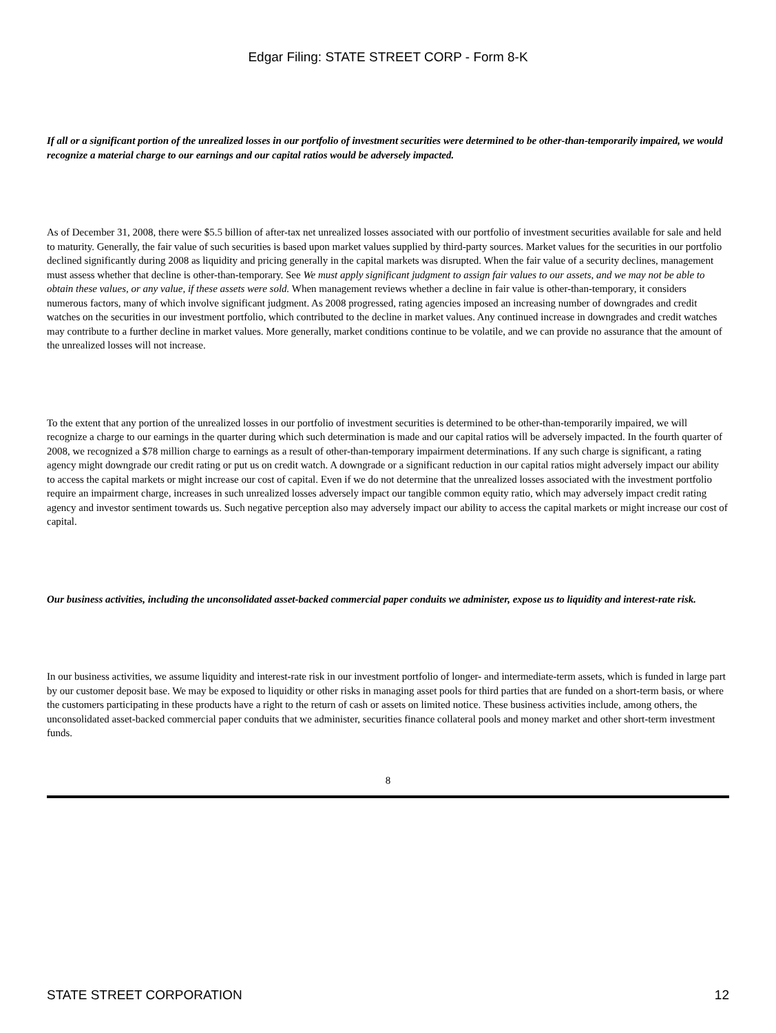Edgar Filing: STATE STREET CORP - Form 8-K
If all or a significant portion of the unrealized losses in our portfolio of investment securities were determined to be other-than-temporarily impaired, we would recognize a material charge to our earnings and our capital ratios would be adversely impacted.
As of December 31, 2008, there were $5.5 billion of after-tax net unrealized losses associated with our portfolio of investment securities available for sale and held to maturity. Generally, the fair value of such securities is based upon market values supplied by third-party sources. Market values for the securities in our portfolio declined significantly during 2008 as liquidity and pricing generally in the capital markets was disrupted. When the fair value of a security declines, management must assess whether that decline is other-than-temporary. See We must apply significant judgment to assign fair values to our assets, and we may not be able to obtain these values, or any value, if these assets were sold. When management reviews whether a decline in fair value is other-than-temporary, it considers numerous factors, many of which involve significant judgment. As 2008 progressed, rating agencies imposed an increasing number of downgrades and credit watches on the securities in our investment portfolio, which contributed to the decline in market values. Any continued increase in downgrades and credit watches may contribute to a further decline in market values. More generally, market conditions continue to be volatile, and we can provide no assurance that the amount of the unrealized losses will not increase.
To the extent that any portion of the unrealized losses in our portfolio of investment securities is determined to be other-than-temporarily impaired, we will recognize a charge to our earnings in the quarter during which such determination is made and our capital ratios will be adversely impacted. In the fourth quarter of 2008, we recognized a $78 million charge to earnings as a result of other-than-temporary impairment determinations. If any such charge is significant, a rating agency might downgrade our credit rating or put us on credit watch. A downgrade or a significant reduction in our capital ratios might adversely impact our ability to access the capital markets or might increase our cost of capital. Even if we do not determine that the unrealized losses associated with the investment portfolio require an impairment charge, increases in such unrealized losses adversely impact our tangible common equity ratio, which may adversely impact credit rating agency and investor sentiment towards us. Such negative perception also may adversely impact our ability to access the capital markets or might increase our cost of capital.
Our business activities, including the unconsolidated asset-backed commercial paper conduits we administer, expose us to liquidity and interest-rate risk.
In our business activities, we assume liquidity and interest-rate risk in our investment portfolio of longer- and intermediate-term assets, which is funded in large part by our customer deposit base. We may be exposed to liquidity or other risks in managing asset pools for third parties that are funded on a short-term basis, or where the customers participating in these products have a right to the return of cash or assets on limited notice. These business activities include, among others, the unconsolidated asset-backed commercial paper conduits that we administer, securities finance collateral pools and money market and other short-term investment funds.
8
STATE STREET CORPORATION 12